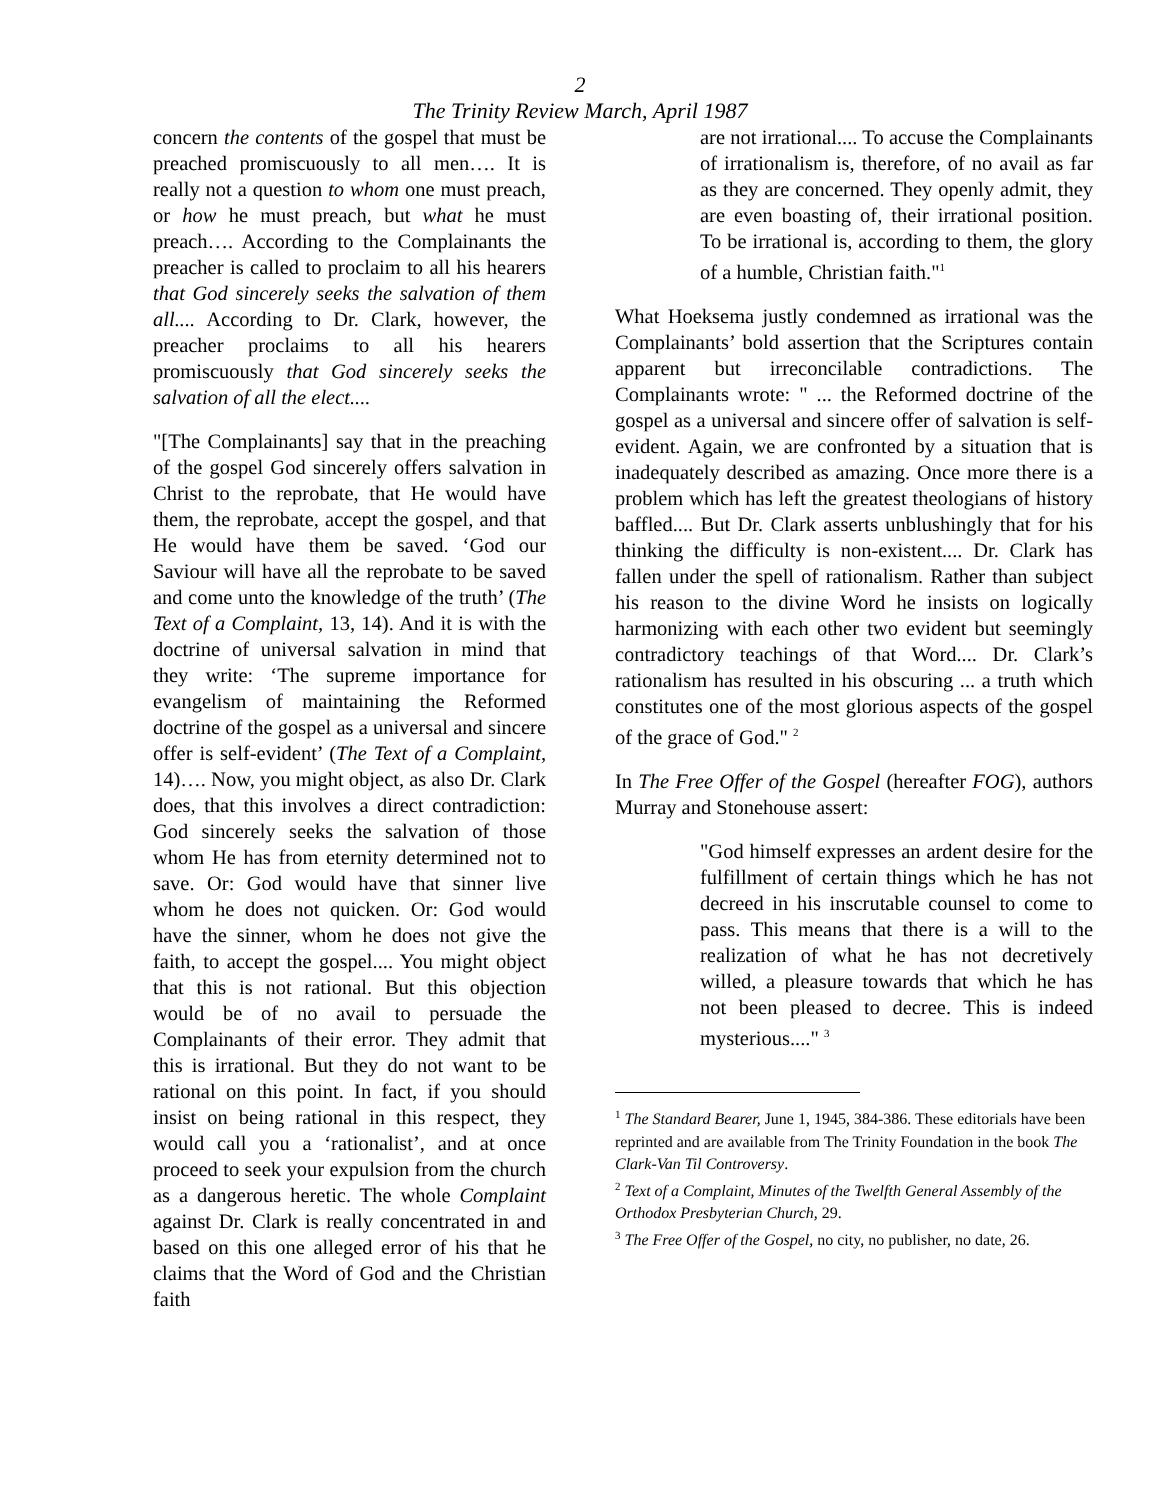2
The Trinity Review March, April 1987
concern the contents of the gospel that must be preached promiscuously to all men…. It is really not a question to whom one must preach, or how he must preach, but what he must preach…. According to the Complainants the preacher is called to proclaim to all his hearers that God sincerely seeks the salvation of them all.... According to Dr. Clark, however, the preacher proclaims to all his hearers promiscuously that God sincerely seeks the salvation of all the elect....
"[The Complainants] say that in the preaching of the gospel God sincerely offers salvation in Christ to the reprobate, that He would have them, the reprobate, accept the gospel, and that He would have them be saved. ‘God our Saviour will have all the reprobate to be saved and come unto the knowledge of the truth’ (The Text of a Complaint, 13, 14). And it is with the doctrine of universal salvation in mind that they write: ‘The supreme importance for evangelism of maintaining the Reformed doctrine of the gospel as a universal and sincere offer is self-evident’ (The Text of a Complaint, 14)…. Now, you might object, as also Dr. Clark does, that this involves a direct contradiction: God sincerely seeks the salvation of those whom He has from eternity determined not to save. Or: God would have that sinner live whom he does not quicken. Or: God would have the sinner, whom he does not give the faith, to accept the gospel.... You might object that this is not rational. But this objection would be of no avail to persuade the Complainants of their error. They admit that this is irrational. But they do not want to be rational on this point. In fact, if you should insist on being rational in this respect, they would call you a ‘rationalist’, and at once proceed to seek your expulsion from the church as a dangerous heretic. The whole Complaint against Dr. Clark is really concentrated in and based on this one alleged error of his that he claims that the Word of God and the Christian faith
are not irrational.... To accuse the Complainants of irrationalism is, therefore, of no avail as far as they are concerned. They openly admit, they are even boasting of, their irrational position. To be irrational is, according to them, the glory of a humble, Christian faith."<sup>1</sup>
What Hoeksema justly condemned as irrational was the Complainants’ bold assertion that the Scriptures contain apparent but irreconcilable contradictions. The Complainants wrote: " ... the Reformed doctrine of the gospel as a universal and sincere offer of salvation is self-evident. Again, we are confronted by a situation that is inadequately described as amazing. Once more there is a problem which has left the greatest theologians of history baffled.... But Dr. Clark asserts unblushingly that for his thinking the difficulty is non-existent.... Dr. Clark has fallen under the spell of rationalism. Rather than subject his reason to the divine Word he insists on logically harmonizing with each other two evident but seemingly contradictory teachings of that Word.... Dr. Clark’s rationalism has resulted in his obscuring ... a truth which constitutes one of the most glorious aspects of the gospel of the grace of God." <sup>2</sup>
In The Free Offer of the Gospel (hereafter FOG), authors Murray and Stonehouse assert:
"God himself expresses an ardent desire for the fulfillment of certain things which he has not decreed in his inscrutable counsel to come to pass. This means that there is a will to the realization of what he has not decretively willed, a pleasure towards that which he has not been pleased to decree. This is indeed mysterious...." <sup>3</sup>
<sup>1</sup> The Standard Bearer, June 1, 1945, 384-386. These editorials have been reprinted and are available from The Trinity Foundation in the book The Clark-Van Til Controversy.
<sup>2</sup> Text of a Complaint, Minutes of the Twelfth General Assembly of the Orthodox Presbyterian Church, 29.
<sup>3</sup> The Free Offer of the Gospel, no city, no publisher, no date, 26.